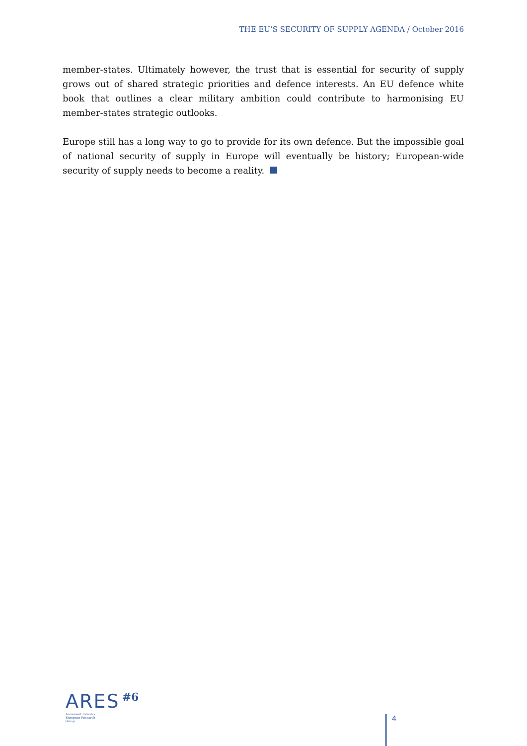THE EU’S SECURITY OF SUPPLY AGENDA / October 2016
member-states. Ultimately however, the trust that is essential for security of supply grows out of shared strategic priorities and defence interests. An EU defence white book that outlines a clear military ambition could contribute to harmonising EU member-states strategic outlooks.
Europe still has a long way to go to provide for its own defence. But the impossible goal of national security of supply in Europe will eventually be history; European-wide security of supply needs to become a reality.
ARES #6
Armament Industry
European Research
Group
4